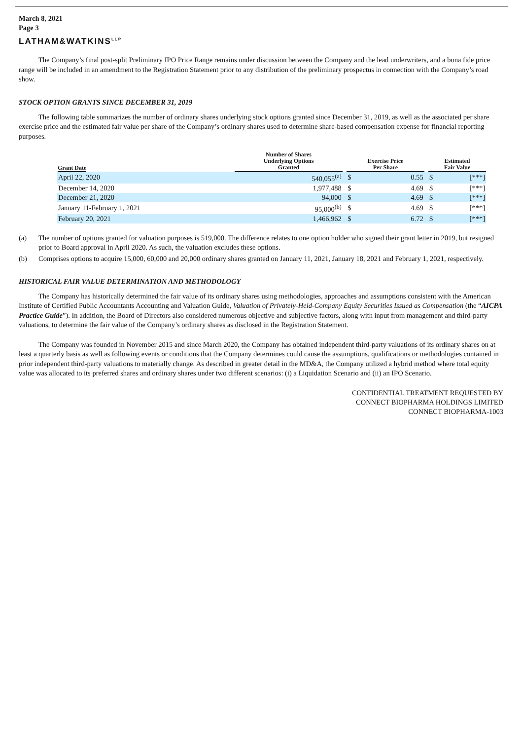March 8, 2021
Page 3
LATHAM&WATKINS<sup>LLP</sup>
The Company’s final post-split Preliminary IPO Price Range remains under discussion between the Company and the lead underwriters, and a bona fide price range will be included in an amendment to the Registration Statement prior to any distribution of the preliminary prospectus in connection with the Company’s road show.
STOCK OPTION GRANTS SINCE DECEMBER 31, 2019
The following table summarizes the number of ordinary shares underlying stock options granted since December 31, 2019, as well as the associated per share exercise price and the estimated fair value per share of the Company’s ordinary shares used to determine share-based compensation expense for financial reporting purposes.
| Grant Date | Number of Shares Underlying Options Granted | | Exercise Price Per Share | | | Estimated Fair Value | |
| --- | --- | --- | --- | --- | --- | --- | --- |
| April 22, 2020 | 540,055<sup>(a)</sup> | | $ | 0.55 | | $ | [***] |
| December 14, 2020 | 1,977,488 | | $ | 4.69 | | $ | [***] |
| December 21, 2020 | 94,000 | | $ | 4.69 | | $ | [***] |
| January 11-February 1, 2021 | 95,000<sup>(b)</sup> | | $ | 4.69 | | $ | [***] |
| February 20, 2021 | 1,466,962 | | $ | 6.72 | | $ | [***] |
(a) The number of options granted for valuation purposes is 519,000. The difference relates to one option holder who signed their grant letter in 2019, but resigned prior to Board approval in April 2020. As such, the valuation excludes these options.
(b) Comprises options to acquire 15,000, 60,000 and 20,000 ordinary shares granted on January 11, 2021, January 18, 2021 and February 1, 2021, respectively.
HISTORICAL FAIR VALUE DETERMINATION AND METHODOLOGY
The Company has historically determined the fair value of its ordinary shares using methodologies, approaches and assumptions consistent with the American Institute of Certified Public Accountants Accounting and Valuation Guide, Valuation of Privately-Held-Company Equity Securities Issued as Compensation (the “AICPA Practice Guide”). In addition, the Board of Directors also considered numerous objective and subjective factors, along with input from management and third-party valuations, to determine the fair value of the Company’s ordinary shares as disclosed in the Registration Statement.
The Company was founded in November 2015 and since March 2020, the Company has obtained independent third-party valuations of its ordinary shares on at least a quarterly basis as well as following events or conditions that the Company determines could cause the assumptions, qualifications or methodologies contained in prior independent third-party valuations to materially change. As described in greater detail in the MD&A, the Company utilized a hybrid method where total equity value was allocated to its preferred shares and ordinary shares under two different scenarios: (i) a Liquidation Scenario and (ii) an IPO Scenario.
CONFIDENTIAL TREATMENT REQUESTED BY
CONNECT BIOPHARMA HOLDINGS LIMITED
CONNECT BIOPHARMA-1003